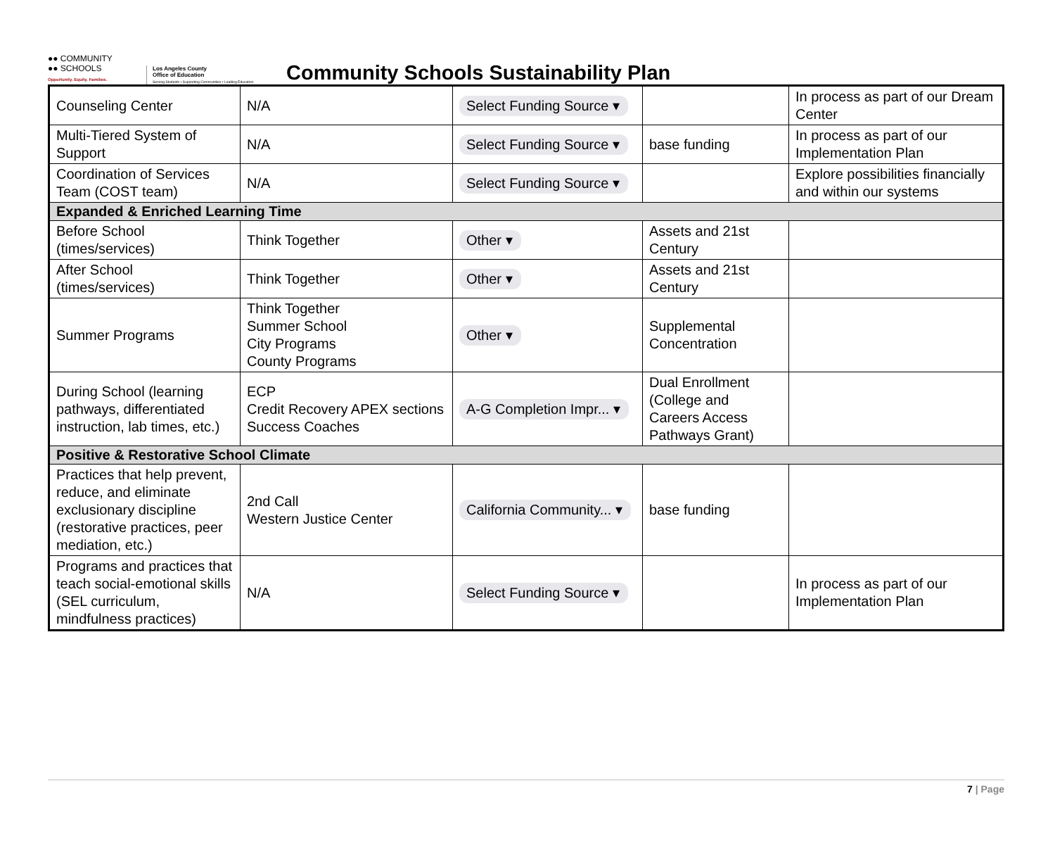●● COMMUNITY
●● SCHOOLS
Opportunity. Equity. Families.
Los Angeles County
Office of Education
Serving Students • Supporting Communities • Leading Educators
Community Schools Sustainability Plan
| Counseling Center | N/A | Select Funding Source ▾ | | In process as part of our Dream Center |
| Multi-Tiered System of Support | N/A | Select Funding Source ▾ | base funding | In process as part of our Implementation Plan |
| Coordination of Services Team (COST team) | N/A | Select Funding Source ▾ | | Explore possibilities financially and within our systems |
| Expanded & Enriched Learning Time | | | | |
| Before School (times/services) | Think Together | Other ▾ | Assets and 21st Century | |
| After School (times/services) | Think Together | Other ▾ | Assets and 21st Century | |
| Summer Programs | Think Together Summer School City Programs County Programs | Other ▾ | Supplemental Concentration | |
| During School (learning pathways, differentiated instruction, lab times, etc.) | ECP Credit Recovery APEX sections Success Coaches | A-G Completion Impr... ▾ | Dual Enrollment (College and Careers Access Pathways Grant) | |
| Positive & Restorative School Climate | | | | |
| Practices that help prevent, reduce, and eliminate exclusionary discipline (restorative practices, peer mediation, etc.) | 2nd Call Western Justice Center | California Community... ▾ | base funding | |
| Programs and practices that teach social-emotional skills (SEL curriculum, mindfulness practices) | N/A | Select Funding Source ▾ | | In process as part of our Implementation Plan |
7 | Page